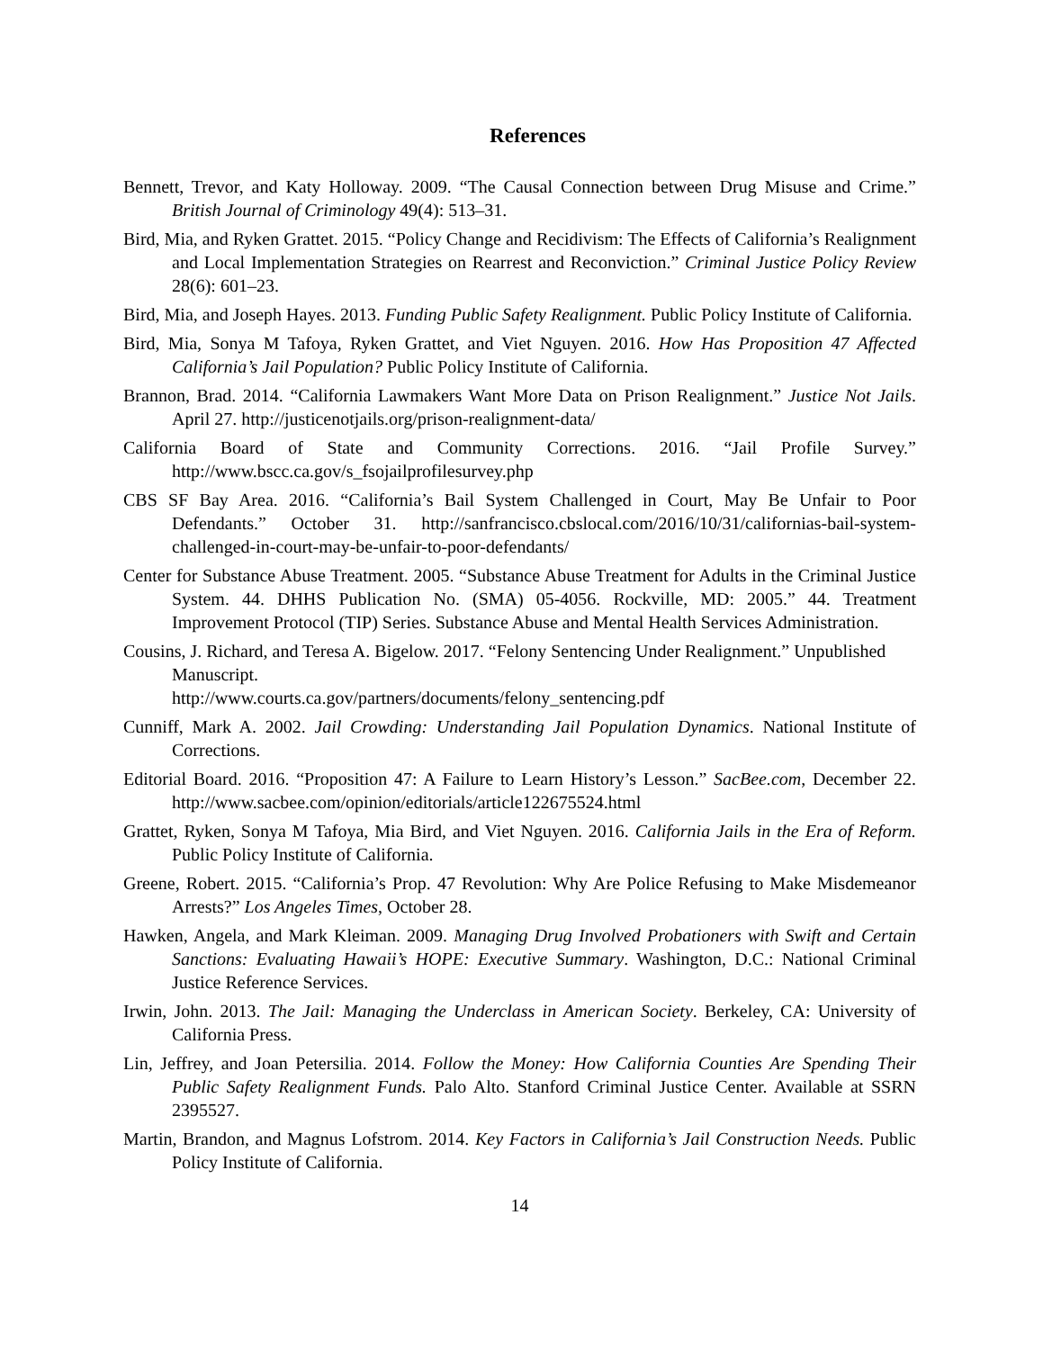References
Bennett, Trevor, and Katy Holloway. 2009. “The Causal Connection between Drug Misuse and Crime.” British Journal of Criminology 49(4): 513–31.
Bird, Mia, and Ryken Grattet. 2015. “Policy Change and Recidivism: The Effects of California’s Realignment and Local Implementation Strategies on Rearrest and Reconviction.” Criminal Justice Policy Review 28(6): 601–23.
Bird, Mia, and Joseph Hayes. 2013. Funding Public Safety Realignment. Public Policy Institute of California.
Bird, Mia, Sonya M Tafoya, Ryken Grattet, and Viet Nguyen. 2016. How Has Proposition 47 Affected California’s Jail Population? Public Policy Institute of California.
Brannon, Brad. 2014. “California Lawmakers Want More Data on Prison Realignment.” Justice Not Jails. April 27. http://justicenotjails.org/prison-realignment-data/
California Board of State and Community Corrections. 2016. “Jail Profile Survey.” http://www.bscc.ca.gov/s_fsojailprofilesurvey.php
CBS SF Bay Area. 2016. “California’s Bail System Challenged in Court, May Be Unfair to Poor Defendants.” October 31. http://sanfrancisco.cbslocal.com/2016/10/31/californias-bail-system-challenged-in-court-may-be-unfair-to-poor-defendants/
Center for Substance Abuse Treatment. 2005. “Substance Abuse Treatment for Adults in the Criminal Justice System. 44. DHHS Publication No. (SMA) 05-4056. Rockville, MD: 2005.” 44. Treatment Improvement Protocol (TIP) Series. Substance Abuse and Mental Health Services Administration.
Cousins, J. Richard, and Teresa A. Bigelow. 2017. “Felony Sentencing Under Realignment.” Unpublished Manuscript.
http://www.courts.ca.gov/partners/documents/felony_sentencing.pdf
Cunniff, Mark A. 2002. Jail Crowding: Understanding Jail Population Dynamics. National Institute of Corrections.
Editorial Board. 2016. “Proposition 47: A Failure to Learn History’s Lesson.” SacBee.com, December 22. http://www.sacbee.com/opinion/editorials/article122675524.html
Grattet, Ryken, Sonya M Tafoya, Mia Bird, and Viet Nguyen. 2016. California Jails in the Era of Reform. Public Policy Institute of California.
Greene, Robert. 2015. “California’s Prop. 47 Revolution: Why Are Police Refusing to Make Misdemeanor Arrests?” Los Angeles Times, October 28.
Hawken, Angela, and Mark Kleiman. 2009. Managing Drug Involved Probationers with Swift and Certain Sanctions: Evaluating Hawaii’s HOPE: Executive Summary. Washington, D.C.: National Criminal Justice Reference Services.
Irwin, John. 2013. The Jail: Managing the Underclass in American Society. Berkeley, CA: University of California Press.
Lin, Jeffrey, and Joan Petersilia. 2014. Follow the Money: How California Counties Are Spending Their Public Safety Realignment Funds. Palo Alto. Stanford Criminal Justice Center. Available at SSRN 2395527.
Martin, Brandon, and Magnus Lofstrom. 2014. Key Factors in California’s Jail Construction Needs. Public Policy Institute of California.
14